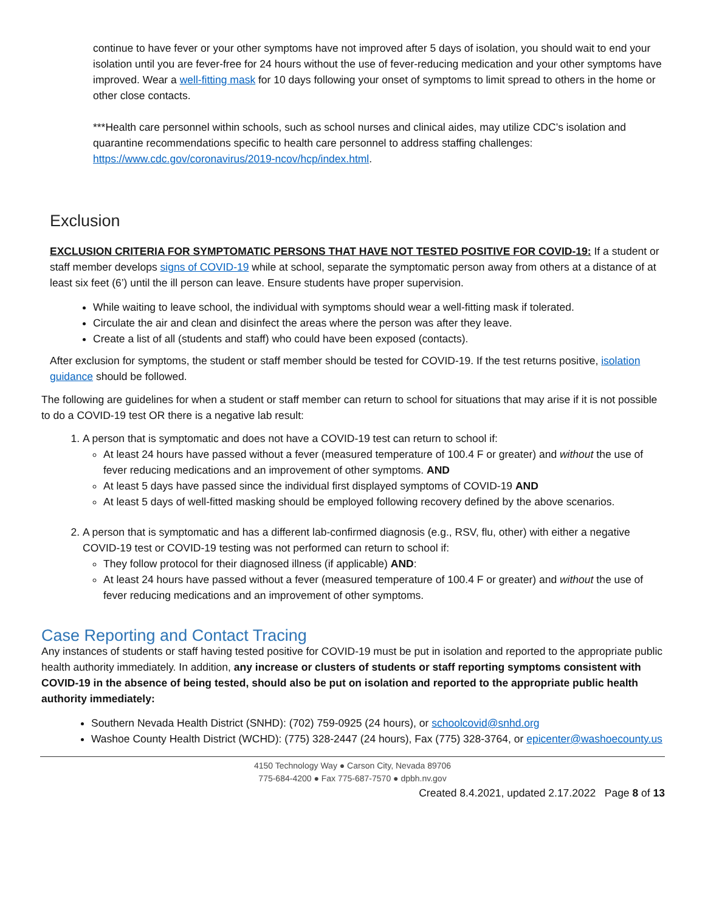continue to have fever or your other symptoms have not improved after 5 days of isolation, you should wait to end your isolation until you are fever-free for 24 hours without the use of fever-reducing medication and your other symptoms have improved. Wear a well-fitting mask for 10 days following your onset of symptoms to limit spread to others in the home or other close contacts.
***Health care personnel within schools, such as school nurses and clinical aides, may utilize CDC’s isolation and quarantine recommendations specific to health care personnel to address staffing challenges: https://www.cdc.gov/coronavirus/2019-ncov/hcp/index.html.
Exclusion
EXCLUSION CRITERIA FOR SYMPTOMATIC PERSONS THAT HAVE NOT TESTED POSITIVE FOR COVID-19: If a student or staff member develops signs of COVID-19 while at school, separate the symptomatic person away from others at a distance of at least six feet (6’) until the ill person can leave. Ensure students have proper supervision.
While waiting to leave school, the individual with symptoms should wear a well-fitting mask if tolerated.
Circulate the air and clean and disinfect the areas where the person was after they leave.
Create a list of all (students and staff) who could have been exposed (contacts).
After exclusion for symptoms, the student or staff member should be tested for COVID-19. If the test returns positive, isolation guidance should be followed.
The following are guidelines for when a student or staff member can return to school for situations that may arise if it is not possible to do a COVID-19 test OR there is a negative lab result:
1. A person that is symptomatic and does not have a COVID-19 test can return to school if:
At least 24 hours have passed without a fever (measured temperature of 100.4 F or greater) and without the use of fever reducing medications and an improvement of other symptoms. AND
At least 5 days have passed since the individual first displayed symptoms of COVID-19 AND
At least 5 days of well-fitted masking should be employed following recovery defined by the above scenarios.
2. A person that is symptomatic and has a different lab-confirmed diagnosis (e.g., RSV, flu, other) with either a negative COVID-19 test or COVID-19 testing was not performed can return to school if:
They follow protocol for their diagnosed illness (if applicable) AND:
At least 24 hours have passed without a fever (measured temperature of 100.4 F or greater) and without the use of fever reducing medications and an improvement of other symptoms.
Case Reporting and Contact Tracing
Any instances of students or staff having tested positive for COVID-19 must be put in isolation and reported to the appropriate public health authority immediately. In addition, any increase or clusters of students or staff reporting symptoms consistent with COVID-19 in the absence of being tested, should also be put on isolation and reported to the appropriate public health authority immediately:
Southern Nevada Health District (SNHD): (702) 759-0925 (24 hours), or schoolcovid@snhd.org
Washoe County Health District (WCHD): (775) 328-2447 (24 hours), Fax (775) 328-3764, or epicenter@washoecounty.us
4150 Technology Way ● Carson City, Nevada 89706
775-684-4200 ● Fax 775-687-7570 ● dpbh.nv.gov
Created 8.4.2021, updated 2.17.2022 Page 8 of 13